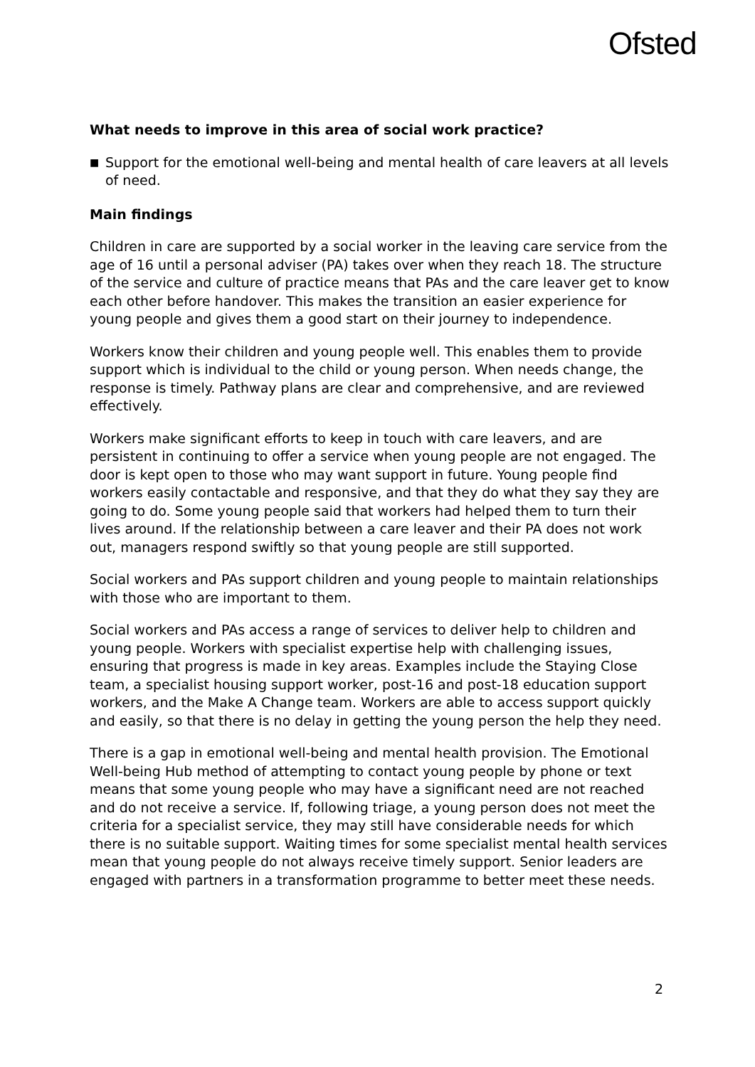Ofsted
What needs to improve in this area of social work practice?
■ Support for the emotional well-being and mental health of care leavers at all levels of need.
Main findings
Children in care are supported by a social worker in the leaving care service from the age of 16 until a personal adviser (PA) takes over when they reach 18. The structure of the service and culture of practice means that PAs and the care leaver get to know each other before handover. This makes the transition an easier experience for young people and gives them a good start on their journey to independence.
Workers know their children and young people well. This enables them to provide support which is individual to the child or young person. When needs change, the response is timely. Pathway plans are clear and comprehensive, and are reviewed effectively.
Workers make significant efforts to keep in touch with care leavers, and are persistent in continuing to offer a service when young people are not engaged. The door is kept open to those who may want support in future. Young people find workers easily contactable and responsive, and that they do what they say they are going to do. Some young people said that workers had helped them to turn their lives around. If the relationship between a care leaver and their PA does not work out, managers respond swiftly so that young people are still supported.
Social workers and PAs support children and young people to maintain relationships with those who are important to them.
Social workers and PAs access a range of services to deliver help to children and young people. Workers with specialist expertise help with challenging issues, ensuring that progress is made in key areas. Examples include the Staying Close team, a specialist housing support worker, post-16 and post-18 education support workers, and the Make A Change team. Workers are able to access support quickly and easily, so that there is no delay in getting the young person the help they need.
There is a gap in emotional well-being and mental health provision. The Emotional Well-being Hub method of attempting to contact young people by phone or text means that some young people who may have a significant need are not reached and do not receive a service. If, following triage, a young person does not meet the criteria for a specialist service, they may still have considerable needs for which there is no suitable support. Waiting times for some specialist mental health services mean that young people do not always receive timely support. Senior leaders are engaged with partners in a transformation programme to better meet these needs.
2